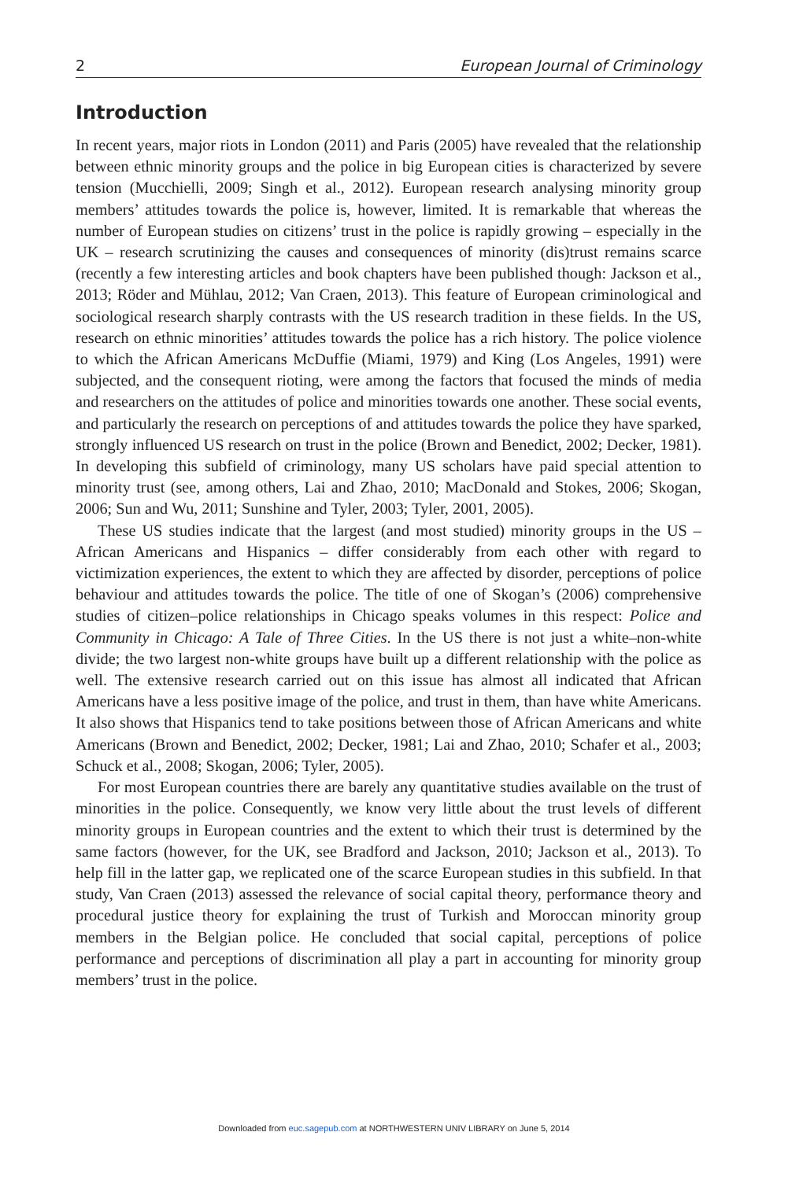2 European Journal of Criminology
Introduction
In recent years, major riots in London (2011) and Paris (2005) have revealed that the relationship between ethnic minority groups and the police in big European cities is characterized by severe tension (Mucchielli, 2009; Singh et al., 2012). European research analysing minority group members’ attitudes towards the police is, however, limited. It is remarkable that whereas the number of European studies on citizens’ trust in the police is rapidly growing – especially in the UK – research scrutinizing the causes and consequences of minority (dis)trust remains scarce (recently a few interesting articles and book chapters have been published though: Jackson et al., 2013; Röder and Mühlau, 2012; Van Craen, 2013). This feature of European criminological and sociological research sharply contrasts with the US research tradition in these fields. In the US, research on ethnic minorities’ attitudes towards the police has a rich history. The police violence to which the African Americans McDuffie (Miami, 1979) and King (Los Angeles, 1991) were subjected, and the consequent rioting, were among the factors that focused the minds of media and researchers on the attitudes of police and minorities towards one another. These social events, and particularly the research on perceptions of and attitudes towards the police they have sparked, strongly influenced US research on trust in the police (Brown and Benedict, 2002; Decker, 1981). In developing this subfield of criminology, many US scholars have paid special attention to minority trust (see, among others, Lai and Zhao, 2010; MacDonald and Stokes, 2006; Skogan, 2006; Sun and Wu, 2011; Sunshine and Tyler, 2003; Tyler, 2001, 2005).
These US studies indicate that the largest (and most studied) minority groups in the US – African Americans and Hispanics – differ considerably from each other with regard to victimization experiences, the extent to which they are affected by disorder, perceptions of police behaviour and attitudes towards the police. The title of one of Skogan’s (2006) comprehensive studies of citizen–police relationships in Chicago speaks volumes in this respect: Police and Community in Chicago: A Tale of Three Cities. In the US there is not just a white–non-white divide; the two largest non-white groups have built up a different relationship with the police as well. The extensive research carried out on this issue has almost all indicated that African Americans have a less positive image of the police, and trust in them, than have white Americans. It also shows that Hispanics tend to take positions between those of African Americans and white Americans (Brown and Benedict, 2002; Decker, 1981; Lai and Zhao, 2010; Schafer et al., 2003; Schuck et al., 2008; Skogan, 2006; Tyler, 2005).
For most European countries there are barely any quantitative studies available on the trust of minorities in the police. Consequently, we know very little about the trust levels of different minority groups in European countries and the extent to which their trust is determined by the same factors (however, for the UK, see Bradford and Jackson, 2010; Jackson et al., 2013). To help fill in the latter gap, we replicated one of the scarce European studies in this subfield. In that study, Van Craen (2013) assessed the relevance of social capital theory, performance theory and procedural justice theory for explaining the trust of Turkish and Moroccan minority group members in the Belgian police. He concluded that social capital, perceptions of police performance and perceptions of discrimination all play a part in accounting for minority group members’ trust in the police.
Downloaded from euc.sagepub.com at NORTHWESTERN UNIV LIBRARY on June 5, 2014